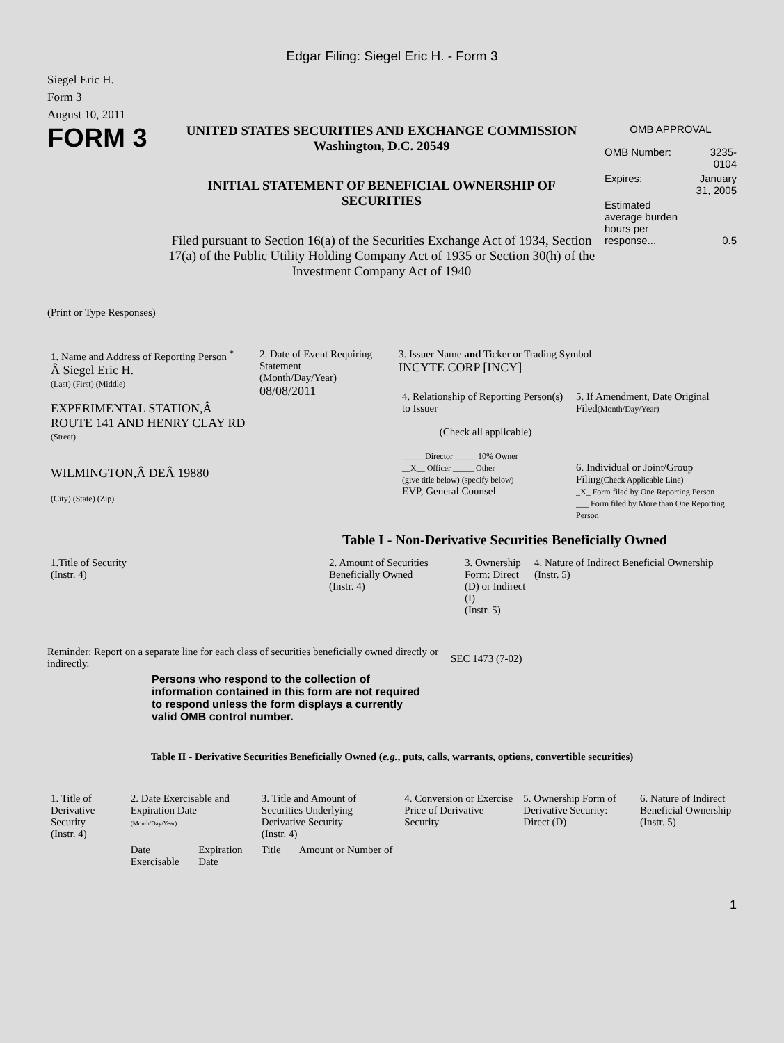Edgar Filing: Siegel Eric H. - Form 3
Siegel Eric H.
Form 3
August 10, 2011
FORM 3
UNITED STATES SECURITIES AND EXCHANGE COMMISSION
Washington, D.C. 20549
INITIAL STATEMENT OF BENEFICIAL OWNERSHIP OF
SECURITIES
Filed pursuant to Section 16(a) of the Securities Exchange Act of 1934, Section 17(a) of the Public Utility Holding Company Act of 1935 or Section 30(h) of the Investment Company Act of 1940
OMB APPROVAL
| OMB Number: | 3235-0104 |
| Expires: | January 31, 2005 |
| Estimated average burden hours per response... | 0.5 |
(Print or Type Responses)
| 1. Name and Address of Reporting Person <sup>*</sup> Â Siegel Eric H. (Last) (First) (Middle) EXPERIMENTAL STATION,Â ROUTE 141 AND HENRY CLAY RD (Street) WILMINGTON,Â DEÂ 19880 (City) (State) (Zip) | 2. Date of Event Requiring Statement (Month/Day/Year) 08/08/2011 | 3. Issuer Name and Ticker or Trading Symbol INCYTE CORP [INCY] / 4. Relationship of Reporting Person(s) to Issuer (Check all applicable) _____ Director _____ 10% Owner __X__ Officer _____ Other (give title below) (specify below) EVP, General Counsel / 5. If Amendment, Date Original Filed (Month/Day/Year) 6. Individual or Joint/Group Filing (Check Applicable Line) _X_ Form filed by One Reporting Person ___ Form filed by More than One Reporting Person / |
Table I - Non-Derivative Securities Beneficially Owned
| 1.Title of Security (Instr. 4) | 2. Amount of Securities Beneficially Owned (Instr. 4) | 3. Ownership Form: Direct (D) or Indirect (I) (Instr. 5) | 4. Nature of Indirect Beneficial Ownership (Instr. 5) |
| --- | --- | --- | --- |
Reminder: Report on a separate line for each class of securities beneficially owned directly or indirectly.
SEC 1473 (7-02)
Persons who respond to the collection of information contained in this form are not required to respond unless the form displays a currently valid OMB control number.
Table II - Derivative Securities Beneficially Owned (e.g., puts, calls, warrants, options, convertible securities)
| 1. Title of Derivative Security (Instr. 4) | 2. Date Exercisable and Expiration Date (Month/Day/Year) | | 3. Title and Amount of Securities Underlying Derivative Security (Instr. 4) | | 4. Conversion or Exercise Price of Derivative Security | 5. Ownership Form of Derivative Security: Direct (D) | 6. Nature of Indirect Beneficial Ownership (Instr. 5) |
| --- | --- | --- | --- | --- | --- | --- | --- |
| | Date Exercisable | Expiration Date | Title | Amount or Number of | | | |
1